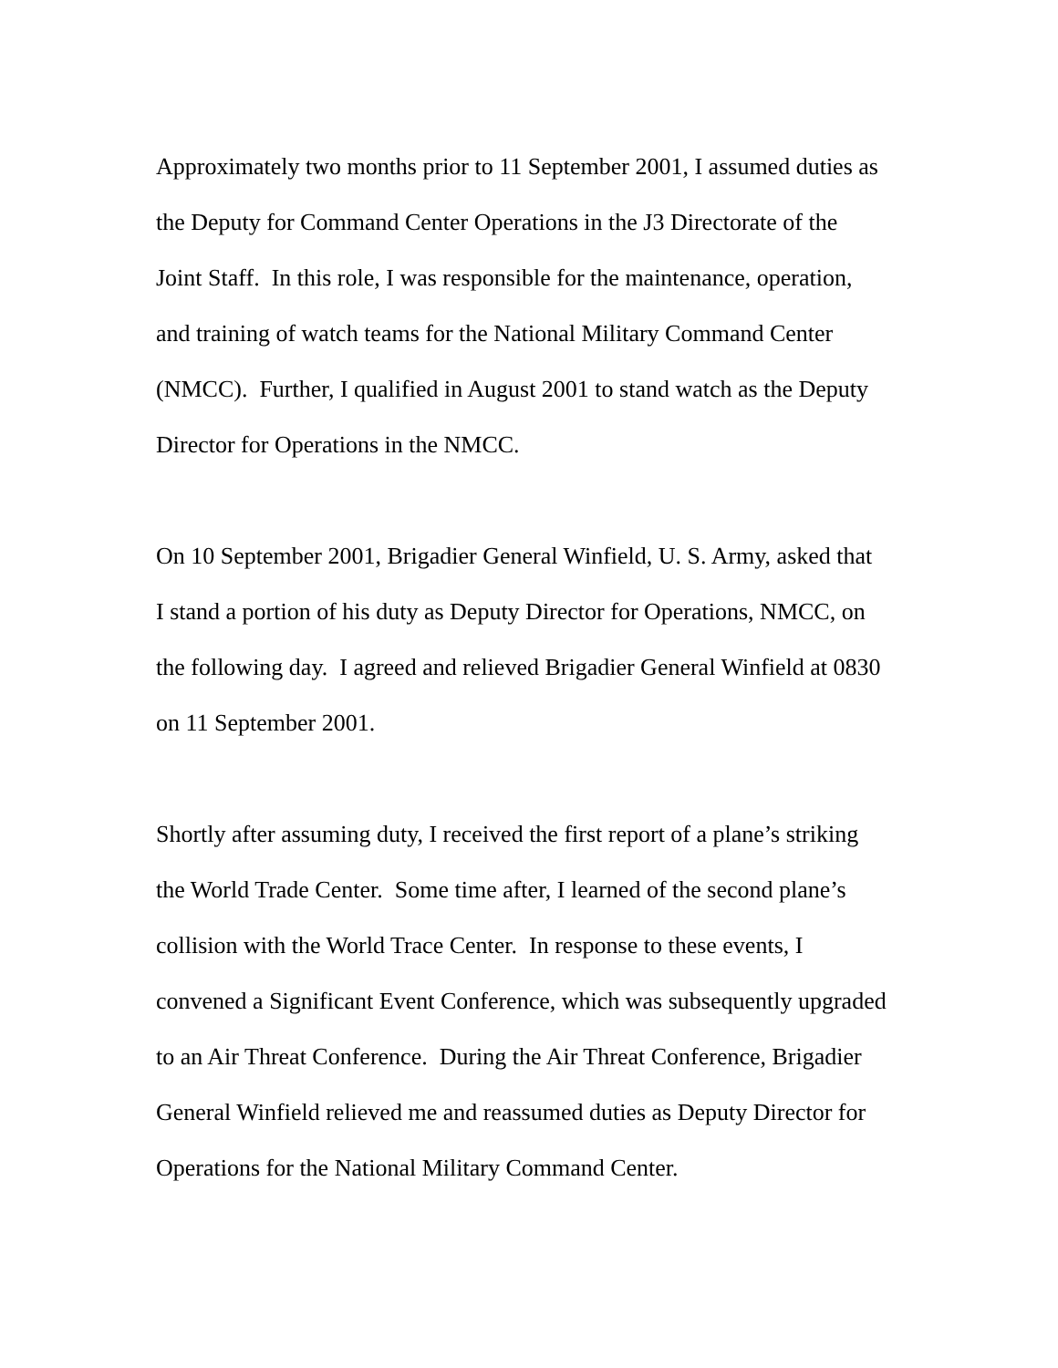Approximately two months prior to 11 September 2001, I assumed duties as
the Deputy for Command Center Operations in the J3 Directorate of the
Joint Staff. In this role, I was responsible for the maintenance, operation,
and training of watch teams for the National Military Command Center
(NMCC). Further, I qualified in August 2001 to stand watch as the Deputy
Director for Operations in the NMCC.
On 10 September 2001, Brigadier General Winfield, U. S. Army, asked that
I stand a portion of his duty as Deputy Director for Operations, NMCC, on
the following day. I agreed and relieved Brigadier General Winfield at 0830
on 11 September 2001.
Shortly after assuming duty, I received the first report of a plane’s striking
the World Trade Center. Some time after, I learned of the second plane’s
collision with the World Trace Center. In response to these events, I
convened a Significant Event Conference, which was subsequently upgraded
to an Air Threat Conference. During the Air Threat Conference, Brigadier
General Winfield relieved me and reassumed duties as Deputy Director for
Operations for the National Military Command Center.